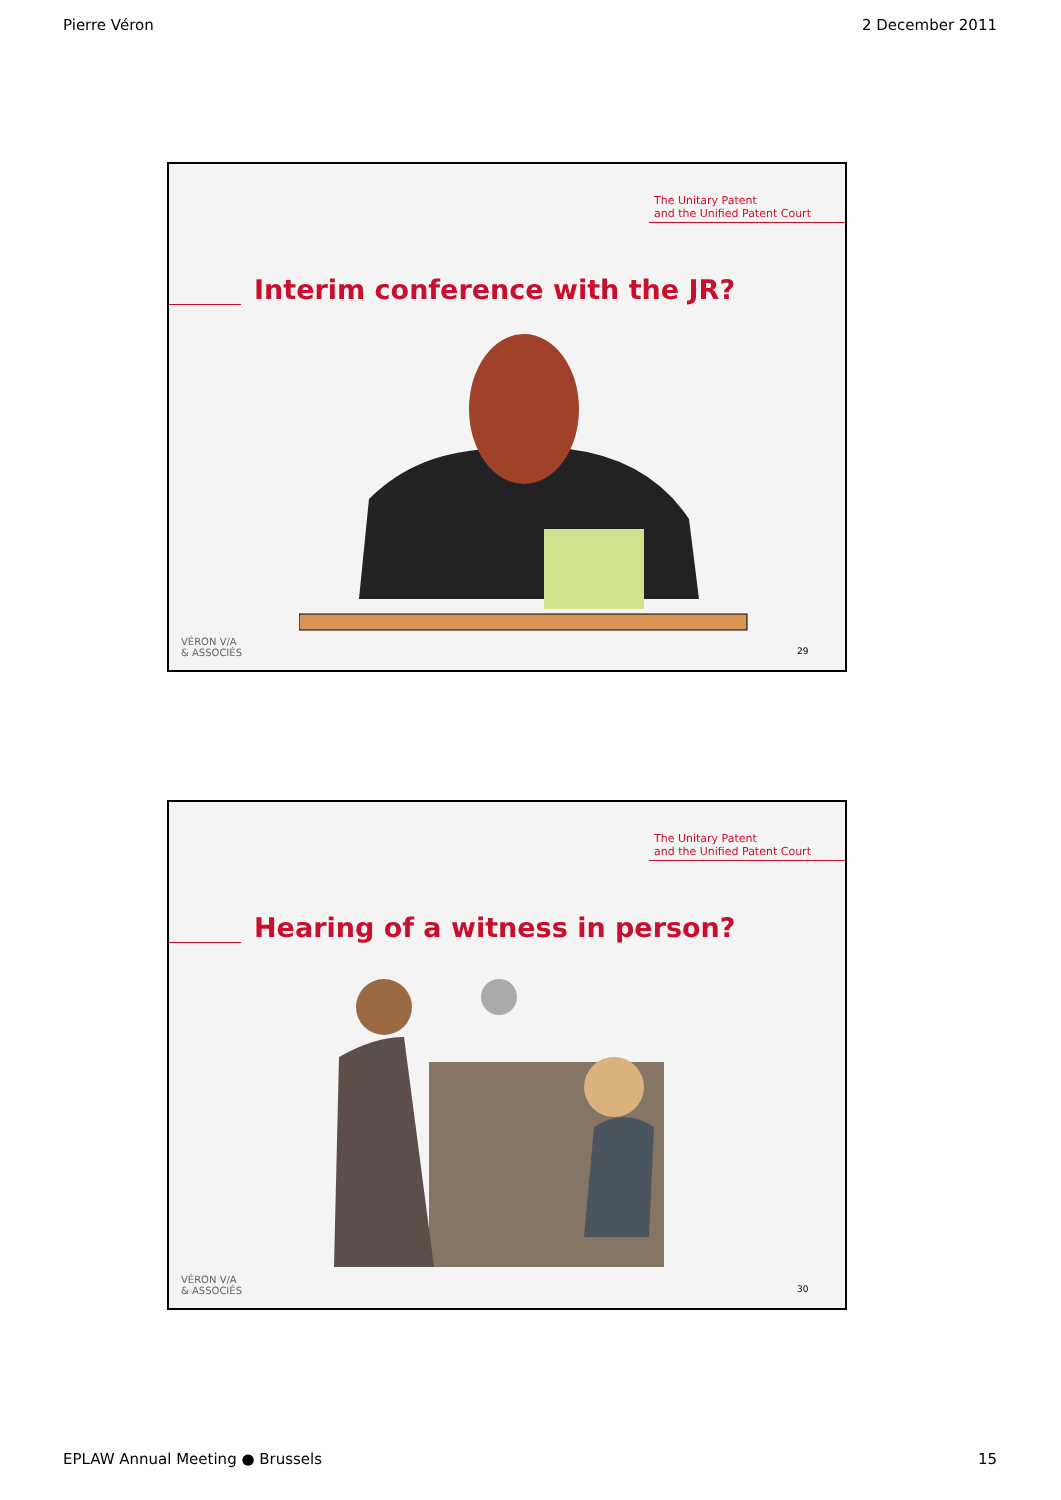Pierre Véron 2 December 2011
The Unitary Patent
and the Unified Patent Court
Interim conference with the JR?
VÉRON V/A
& ASSOCIÉS
29
The Unitary Patent
and the Unified Patent Court
Hearing of a witness in person?
VÉRON V/A
& ASSOCIÉS
30
EPLAW Annual Meeting ● Brussels 15